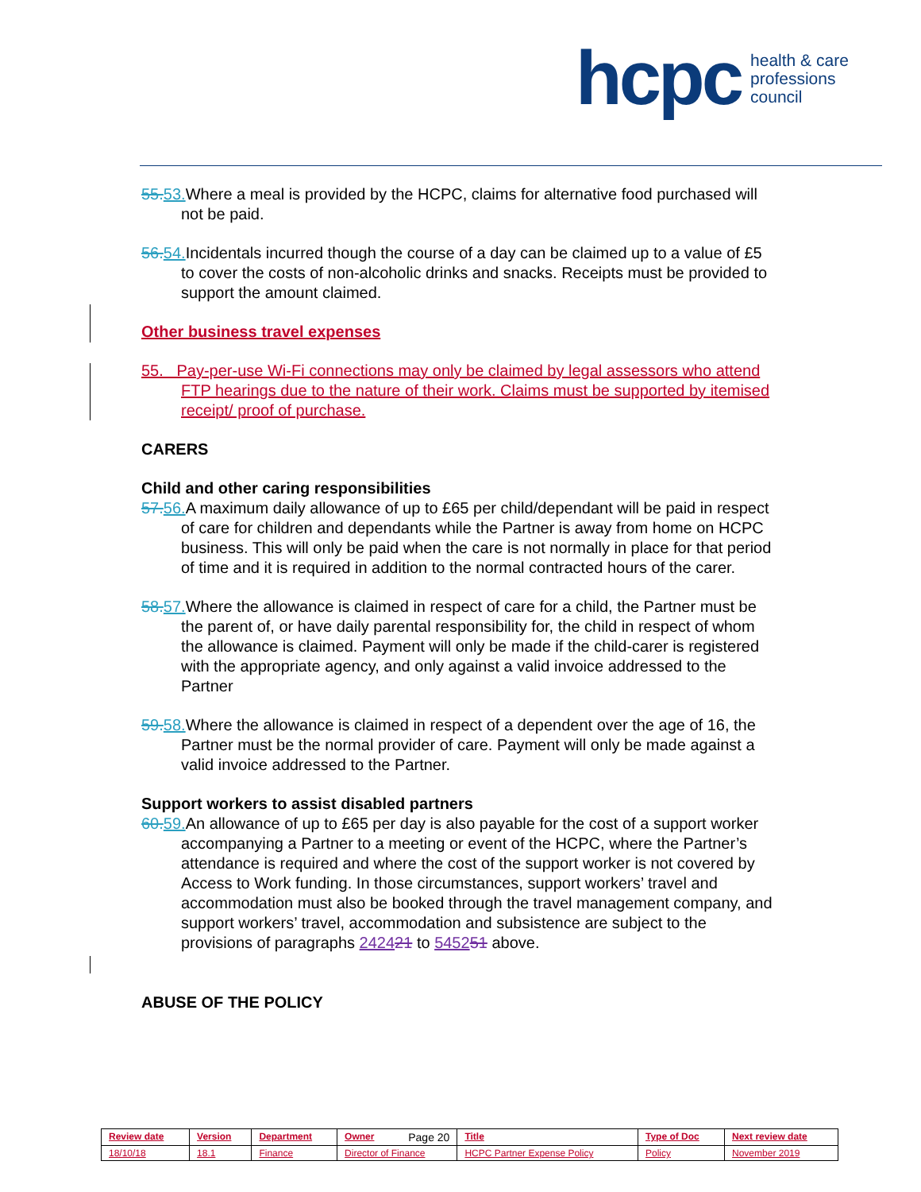hcpc health & care
professions
council
55. 53. Where a meal is provided by the HCPC, claims for alternative food purchased will not be paid.
56. 54. Incidentals incurred though the course of a day can be claimed up to a value of £5 to cover the costs of non-alcoholic drinks and snacks. Receipts must be provided to support the amount claimed.
Other business travel expenses
55. Pay-per-use Wi-Fi connections may only be claimed by legal assessors who attend FTP hearings due to the nature of their work. Claims must be supported by itemised receipt/ proof of purchase.
CARERS
Child and other caring responsibilities
57. 56. A maximum daily allowance of up to £65 per child/dependant will be paid in respect of care for children and dependants while the Partner is away from home on HCPC business. This will only be paid when the care is not normally in place for that period of time and it is required in addition to the normal contracted hours of the carer.
58. 57. Where the allowance is claimed in respect of care for a child, the Partner must be the parent of, or have daily parental responsibility for, the child in respect of whom the allowance is claimed. Payment will only be made if the child-carer is registered with the appropriate agency, and only against a valid invoice addressed to the Partner
59. 58. Where the allowance is claimed in respect of a dependent over the age of 16, the Partner must be the normal provider of care. Payment will only be made against a valid invoice addressed to the Partner.
Support workers to assist disabled partners
60. 59. An allowance of up to £65 per day is also payable for the cost of a support worker accompanying a Partner to a meeting or event of the HCPC, where the Partner’s attendance is required and where the cost of the support worker is not covered by Access to Work funding. In those circumstances, support workers’ travel and accommodation must also be booked through the travel management company, and support workers’ travel, accommodation and subsistence are subject to the provisions of paragraphs 242421 to 545251 above.
ABUSE OF THE POLICY
| Review date | Version | Department | Owner Page 20 | Title | Type of Doc | Next review date |
| --- | --- | --- | --- | --- | --- | --- |
| 18/10/18 | 18.1 | Finance | Director of Finance | HCPC Partner Expense Policy | Policy | November 2019 |